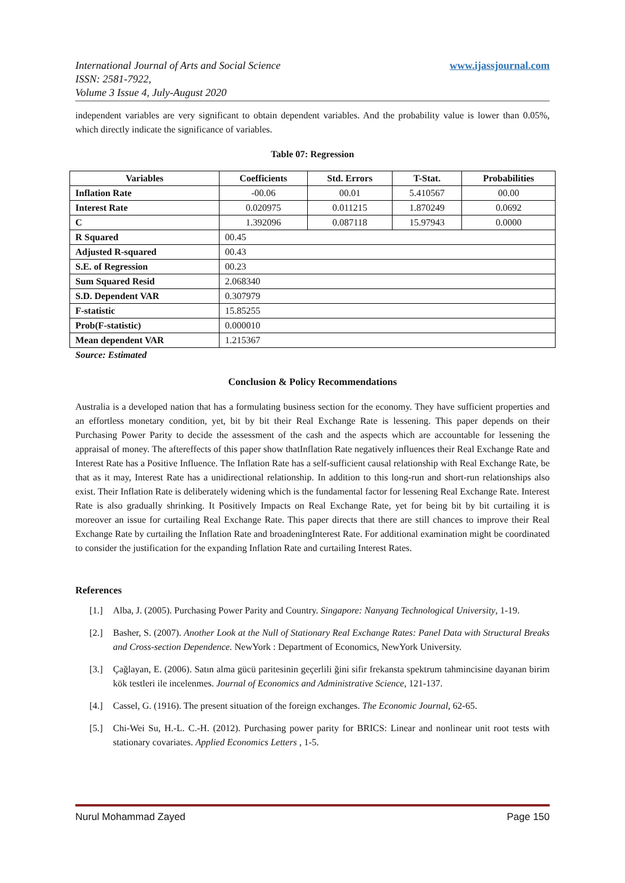www.ijassjournal.com International Journal of Arts and Social Science
ISSN: 2581-7922,
Volume 3 Issue 4, July-August 2020
independent variables are very significant to obtain dependent variables. And the probability value is lower than 0.05%, which directly indicate the significance of variables.
Table 07: Regression
| Variables | Coefficients | Std. Errors | T-Stat. | Probabilities |
| --- | --- | --- | --- | --- |
| Inflation Rate | -00.06 | 00.01 | 5.410567 | 00.00 |
| Interest Rate | 0.020975 | 0.011215 | 1.870249 | 0.0692 |
| C | 1.392096 | 0.087118 | 15.97943 | 0.0000 |
| R Squared | 00.45 | | | |
| Adjusted R-squared | 00.43 | | | |
| S.E. of Regression | 00.23 | | | |
| Sum Squared Resid | 2.068340 | | | |
| S.D. Dependent VAR | 0.307979 | | | |
| F-statistic | 15.85255 | | | |
| Prob(F-statistic) | 0.000010 | | | |
| Mean dependent VAR | 1.215367 | | | |
Source: Estimated
Conclusion & Policy Recommendations
Australia is a developed nation that has a formulating business section for the economy. They have sufficient properties and an effortless monetary condition, yet, bit by bit their Real Exchange Rate is lessening. This paper depends on their Purchasing Power Parity to decide the assessment of the cash and the aspects which are accountable for lessening the appraisal of money. The aftereffects of this paper show thatInflation Rate negatively influences their Real Exchange Rate and Interest Rate has a Positive Influence. The Inflation Rate has a self-sufficient causal relationship with Real Exchange Rate, be that as it may, Interest Rate has a unidirectional relationship. In addition to this long-run and short-run relationships also exist. Their Inflation Rate is deliberately widening which is the fundamental factor for lessening Real Exchange Rate. Interest Rate is also gradually shrinking. It Positively Impacts on Real Exchange Rate, yet for being bit by bit curtailing it is moreover an issue for curtailing Real Exchange Rate. This paper directs that there are still chances to improve their Real Exchange Rate by curtailing the Inflation Rate and broadeningInterest Rate. For additional examination might be coordinated to consider the justification for the expanding Inflation Rate and curtailing Interest Rates.
References
[1.] Alba, J. (2005). Purchasing Power Parity and Country. Singapore: Nanyang Technological University, 1-19.
[2.] Basher, S. (2007). Another Look at the Null of Stationary Real Exchange Rates: Panel Data with Structural Breaks and Cross-section Dependence. NewYork : Department of Economics, NewYork University.
[3.] Çağlayan, E. (2006). Satın alma gücü paritesinin geçerlili ğini sifir frekansta spektrum tahmincisine dayanan birim kök testleri ile incelenmes. Journal of Economics and Administrative Science, 121-137.
[4.] Cassel, G. (1916). The present situation of the foreign exchanges. The Economic Journal, 62-65.
[5.] Chi-Wei Su, H.-L. C.-H. (2012). Purchasing power parity for BRICS: Linear and nonlinear unit root tests with stationary covariates. Applied Economics Letters , 1-5.
Nurul Mohammad Zayed Page 150